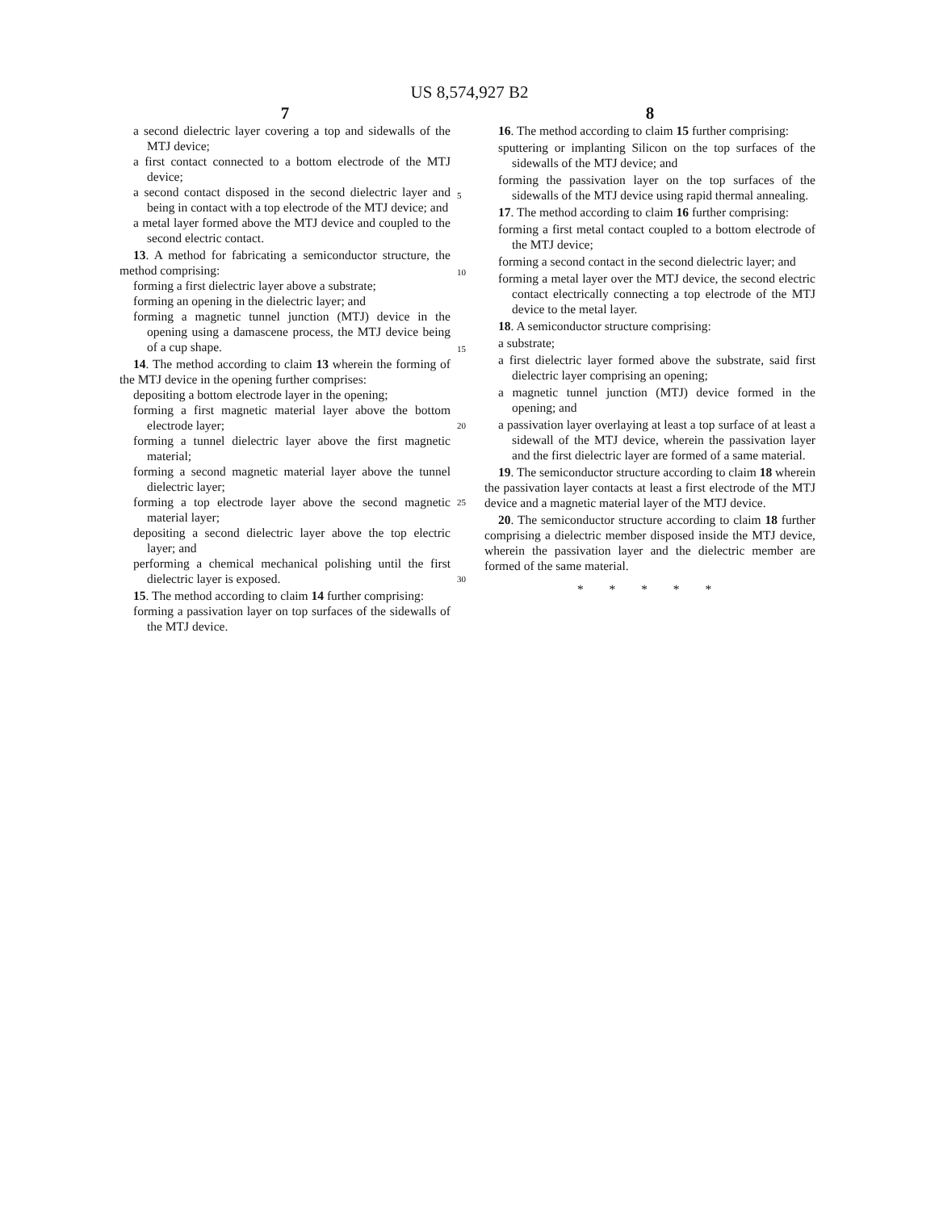US 8,574,927 B2
7
a second dielectric layer covering a top and sidewalls of the MTJ device;
a first contact connected to a bottom electrode of the MTJ device;
a second contact disposed in the second dielectric layer and being in contact with a top electrode of the MTJ device; and
a metal layer formed above the MTJ device and coupled to the second electric contact.
13. A method for fabricating a semiconductor structure, the method comprising:
forming a first dielectric layer above a substrate;
forming an opening in the dielectric layer; and
forming a magnetic tunnel junction (MTJ) device in the opening using a damascene process, the MTJ device being of a cup shape.
14. The method according to claim 13 wherein the forming of the MTJ device in the opening further comprises:
depositing a bottom electrode layer in the opening;
forming a first magnetic material layer above the bottom electrode layer;
forming a tunnel dielectric layer above the first magnetic material;
forming a second magnetic material layer above the tunnel dielectric layer;
forming a top electrode layer above the second magnetic material layer;
depositing a second dielectric layer above the top electric layer; and
performing a chemical mechanical polishing until the first dielectric layer is exposed.
15. The method according to claim 14 further comprising:
forming a passivation layer on top surfaces of the sidewalls of the MTJ device.
5
10
15
20
25
30
8
16. The method according to claim 15 further comprising:
sputtering or implanting Silicon on the top surfaces of the sidewalls of the MTJ device; and
forming the passivation layer on the top surfaces of the sidewalls of the MTJ device using rapid thermal annealing.
17. The method according to claim 16 further comprising:
forming a first metal contact coupled to a bottom electrode of the MTJ device;
forming a second contact in the second dielectric layer; and
forming a metal layer over the MTJ device, the second electric contact electrically connecting a top electrode of the MTJ device to the metal layer.
18. A semiconductor structure comprising:
a substrate;
a first dielectric layer formed above the substrate, said first dielectric layer comprising an opening;
a magnetic tunnel junction (MTJ) device formed in the opening; and
a passivation layer overlaying at least a top surface of at least a sidewall of the MTJ device, wherein the passivation layer and the first dielectric layer are formed of a same material.
19. The semiconductor structure according to claim 18 wherein the passivation layer contacts at least a first electrode of the MTJ device and a magnetic material layer of the MTJ device.
20. The semiconductor structure according to claim 18 further comprising a dielectric member disposed inside the MTJ device, wherein the passivation layer and the dielectric member are formed of the same material.
* * * * *